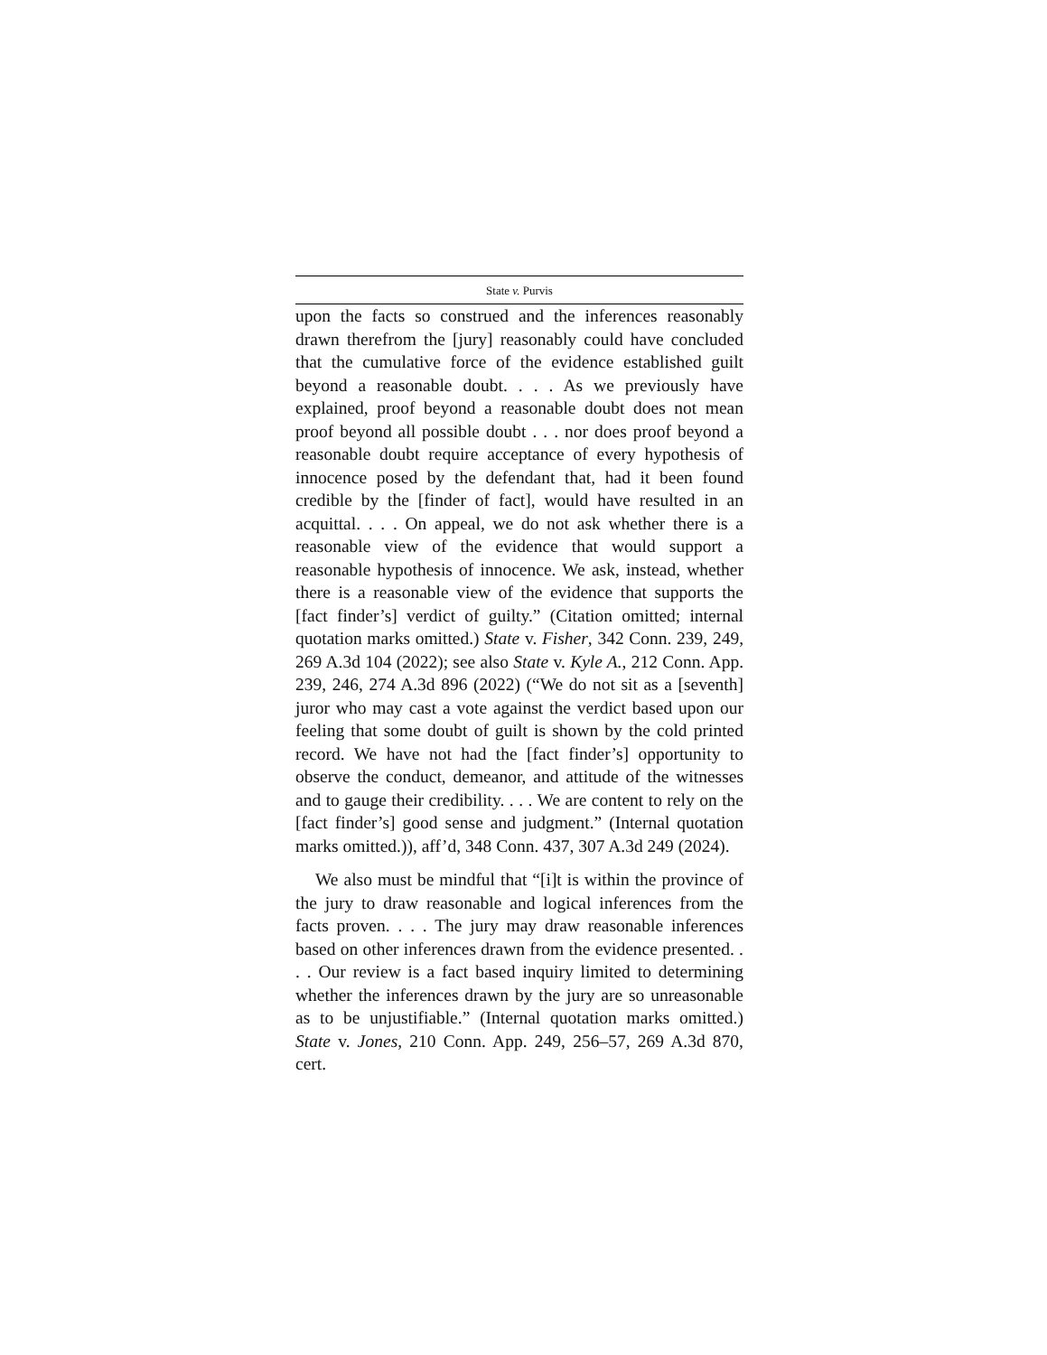State v. Purvis
upon the facts so construed and the inferences reasonably drawn therefrom the [jury] reasonably could have concluded that the cumulative force of the evidence established guilt beyond a reasonable doubt. . . . As we previously have explained, proof beyond a reasonable doubt does not mean proof beyond all possible doubt . . . nor does proof beyond a reasonable doubt require acceptance of every hypothesis of innocence posed by the defendant that, had it been found credible by the [finder of fact], would have resulted in an acquittal. . . . On appeal, we do not ask whether there is a reasonable view of the evidence that would support a reasonable hypothesis of innocence. We ask, instead, whether there is a reasonable view of the evidence that supports the [fact finder’s] verdict of guilty.” (Citation omitted; internal quotation marks omitted.) State v. Fisher, 342 Conn. 239, 249, 269 A.3d 104 (2022); see also State v. Kyle A., 212 Conn. App. 239, 246, 274 A.3d 896 (2022) (“We do not sit as a [seventh] juror who may cast a vote against the verdict based upon our feeling that some doubt of guilt is shown by the cold printed record. We have not had the [fact finder’s] opportunity to observe the conduct, demeanor, and attitude of the witnesses and to gauge their credibility. . . . We are content to rely on the [fact finder’s] good sense and judgment.” (Internal quotation marks omitted.)), aff’d, 348 Conn. 437, 307 A.3d 249 (2024).
We also must be mindful that “[i]t is within the province of the jury to draw reasonable and logical inferences from the facts proven. . . . The jury may draw reasonable inferences based on other inferences drawn from the evidence presented. . . . Our review is a fact based inquiry limited to determining whether the inferences drawn by the jury are so unreasonable as to be unjustifiable.” (Internal quotation marks omitted.) State v. Jones, 210 Conn. App. 249, 256–57, 269 A.3d 870, cert.